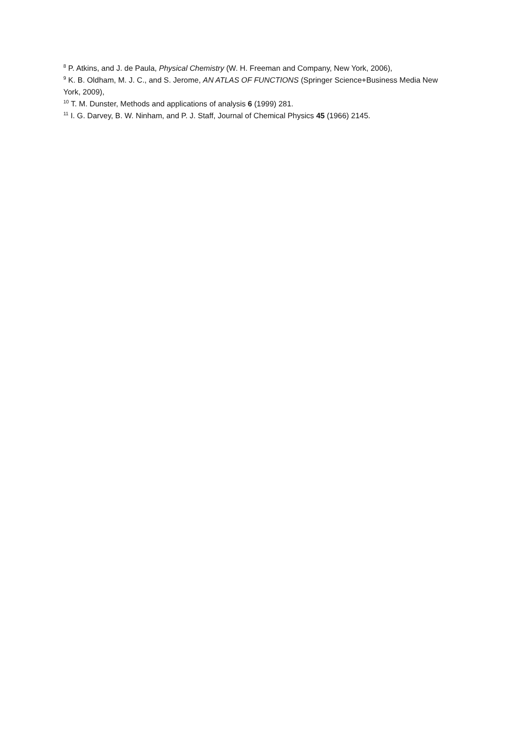<sup>8</sup> P. Atkins, and J. de Paula, Physical Chemistry (W. H. Freeman and Company, New York, 2006),
<sup>9</sup> K. B. Oldham, M. J. C., and S. Jerome, AN ATLAS OF FUNCTIONS (Springer Science+Business Media New York, 2009),
<sup>10</sup> T. M. Dunster, Methods and applications of analysis 6 (1999) 281.
<sup>11</sup> I. G. Darvey, B. W. Ninham, and P. J. Staff, Journal of Chemical Physics 45 (1966) 2145.